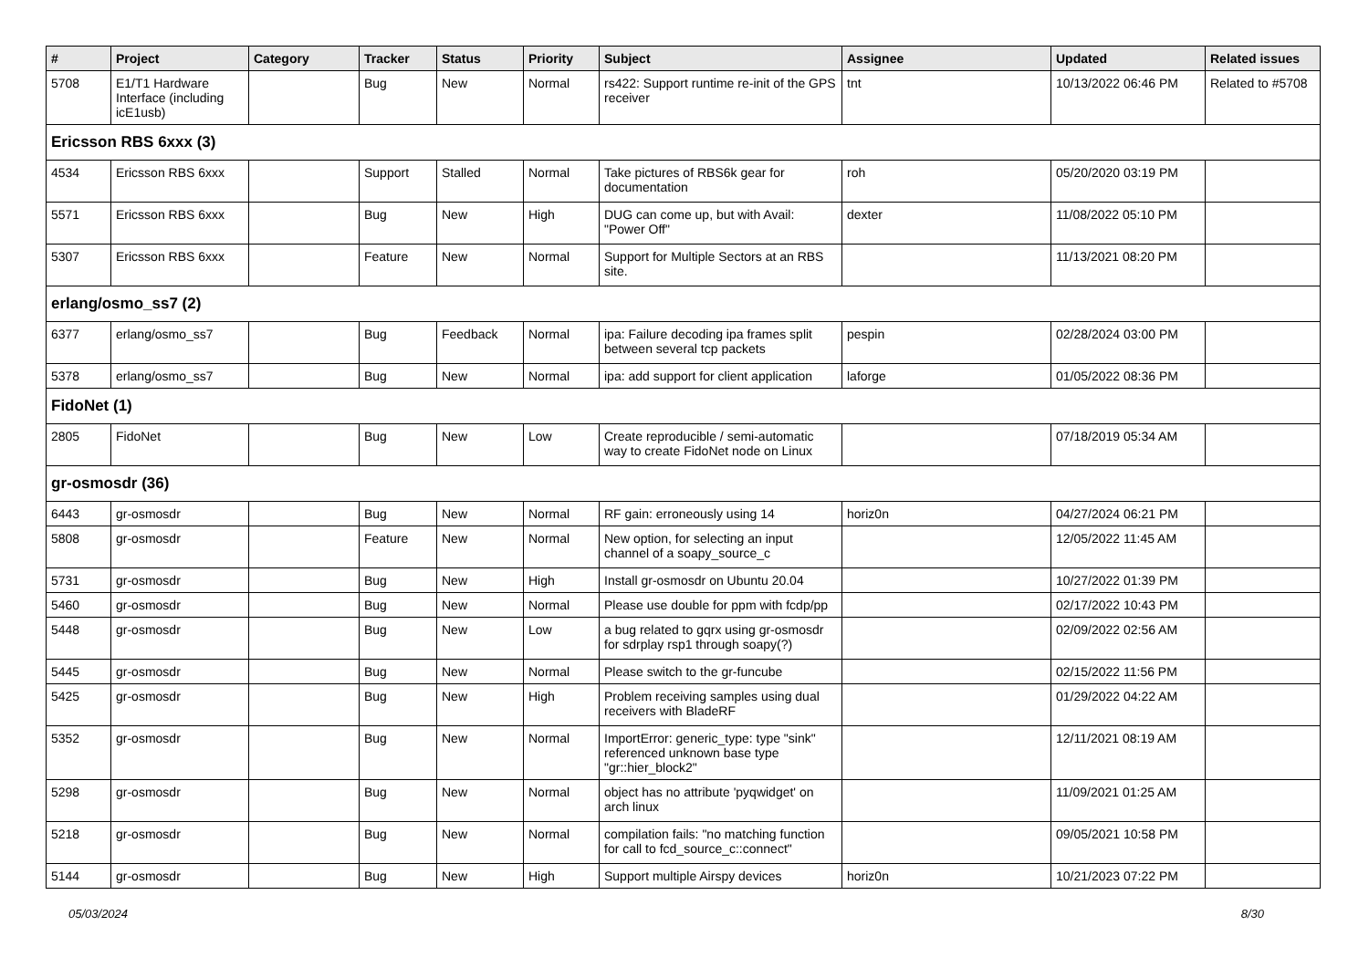| # | Project | Category | Tracker | Status | Priority | Subject | Assignee | Updated | Related issues |
| --- | --- | --- | --- | --- | --- | --- | --- | --- | --- |
| 5708 | E1/T1 Hardware Interface (including icE1usb) | | Bug | New | Normal | rs422: Support runtime re-init of the GPS receiver | tnt | 10/13/2022 06:46 PM | Related to #5708 |
| Ericsson RBS 6xxx (3) | | | | | | | | | |
| 4534 | Ericsson RBS 6xxx | | Support | Stalled | Normal | Take pictures of RBS6k gear for documentation | roh | 05/20/2020 03:19 PM | |
| 5571 | Ericsson RBS 6xxx | | Bug | New | High | DUG can come up, but with Avail: "Power Off" | dexter | 11/08/2022 05:10 PM | |
| 5307 | Ericsson RBS 6xxx | | Feature | New | Normal | Support for Multiple Sectors at an RBS site. | | 11/13/2021 08:20 PM | |
| erlang/osmo_ss7 (2) | | | | | | | | | |
| 6377 | erlang/osmo_ss7 | | Bug | Feedback | Normal | ipa: Failure decoding ipa frames split between several tcp packets | pespin | 02/28/2024 03:00 PM | |
| 5378 | erlang/osmo_ss7 | | Bug | New | Normal | ipa: add support for client application | laforge | 01/05/2022 08:36 PM | |
| FidoNet (1) | | | | | | | | | |
| 2805 | FidoNet | | Bug | New | Low | Create reproducible / semi-automatic way to create FidoNet node on Linux | | 07/18/2019 05:34 AM | |
| gr-osmosdr (36) | | | | | | | | | |
| 6443 | gr-osmosdr | | Bug | New | Normal | RF gain: erroneously using 14 | horiz0n | 04/27/2024 06:21 PM | |
| 5808 | gr-osmosdr | | Feature | New | Normal | New option, for selecting an input channel of a soapy_source_c | | 12/05/2022 11:45 AM | |
| 5731 | gr-osmosdr | | Bug | New | High | Install gr-osmosdr on Ubuntu 20.04 | | 10/27/2022 01:39 PM | |
| 5460 | gr-osmosdr | | Bug | New | Normal | Please use double for ppm with fcdp/pp | | 02/17/2022 10:43 PM | |
| 5448 | gr-osmosdr | | Bug | New | Low | a bug related to gqrx using gr-osmosdr for sdrplay rsp1 through soapy(?) | | 02/09/2022 02:56 AM | |
| 5445 | gr-osmosdr | | Bug | New | Normal | Please switch to the gr-funcube | | 02/15/2022 11:56 PM | |
| 5425 | gr-osmosdr | | Bug | New | High | Problem receiving samples using dual receivers with BladeRF | | 01/29/2022 04:22 AM | |
| 5352 | gr-osmosdr | | Bug | New | Normal | ImportError: generic_type: type "sink" referenced unknown base type "gr::hier_block2" | | 12/11/2021 08:19 AM | |
| 5298 | gr-osmosdr | | Bug | New | Normal | object has no attribute 'pyqwidget' on arch linux | | 11/09/2021 01:25 AM | |
| 5218 | gr-osmosdr | | Bug | New | Normal | compilation fails: "no matching function for call to fcd_source_c::connect" | | 09/05/2021 10:58 PM | |
| 5144 | gr-osmosdr | | Bug | New | High | Support multiple Airspy devices | horiz0n | 10/21/2023 07:22 PM | |
05/03/2024 8/30